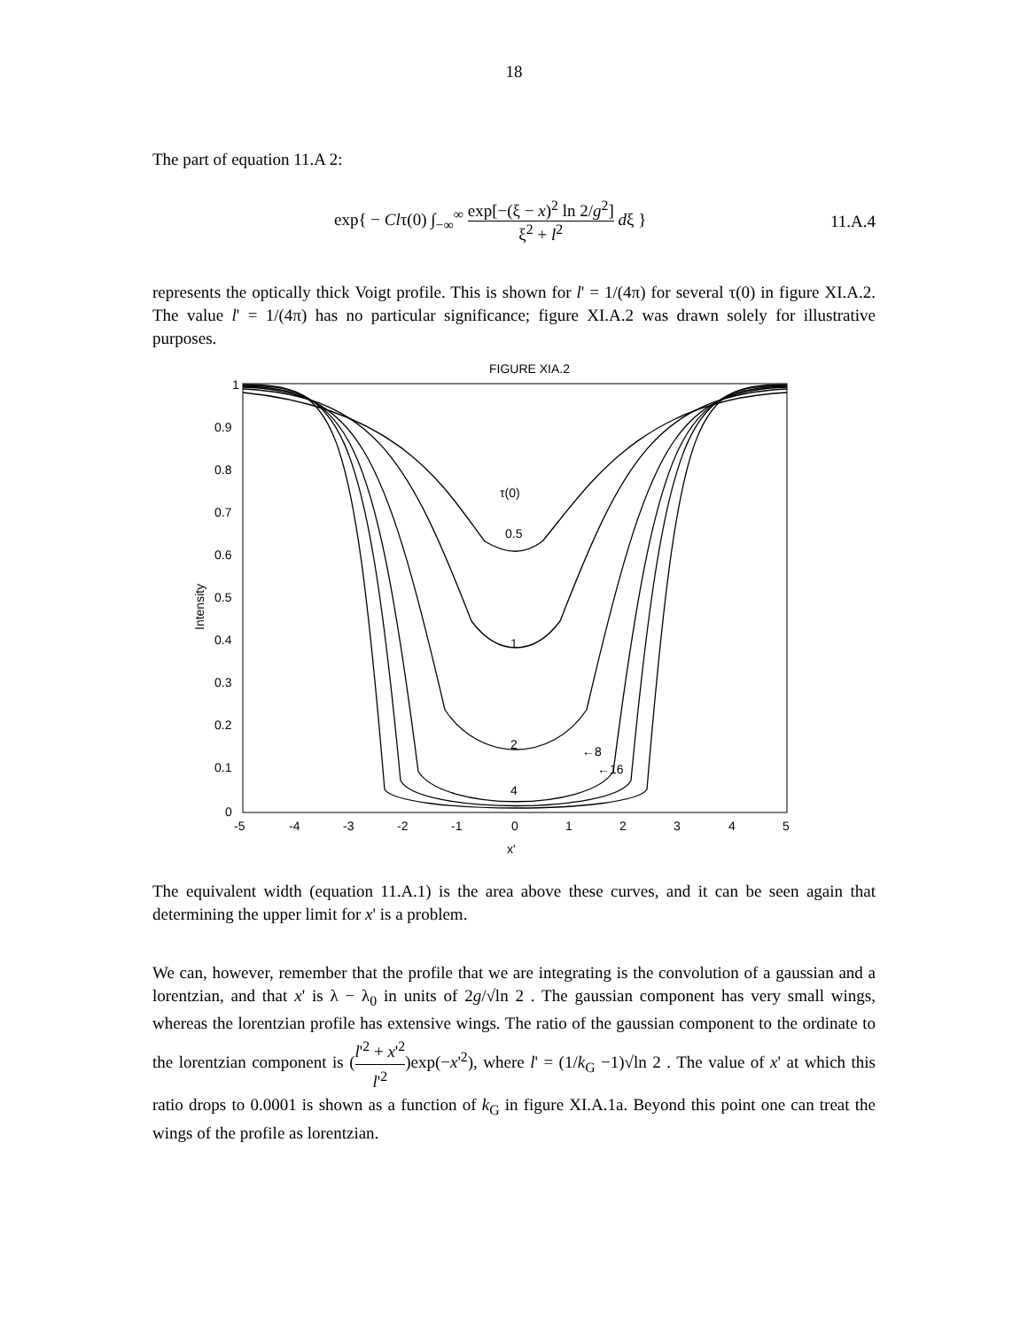18
The part of equation 11.A 2:
exp{ − Clτ(0) ∫<sub>−∞</sub><sup>∞</sup> exp[−(ξ − x)<sup>2</sup> ln 2/g<sup>2</sup>] ξ<sup>2</sup> + l<sup>2</sup> dξ }
11.A.4
represents the optically thick Voigt profile. This is shown for l' = 1/(4π) for several τ(0) in figure XI.A.2. The value l' = 1/(4π) has no particular significance; figure XI.A.2 was drawn solely for illustrative purposes.
FIGURE XIA.2
1
0.9
0.8
0.7
0.6
0.5
0.4
0.3
0.2
0.1
0
-5
-4
-3
-2
-1
0
1
2
3
4
5
x'
Intensity
τ(0)
0.5
1
2
4
←8
←16
The equivalent width (equation 11.A.1) is the area above these curves, and it can be seen again that determining the upper limit for x' is a problem.
We can, however, remember that the profile that we are integrating is the convolution of a gaussian and a lorentzian, and that x' is λ − λ<sub>0</sub> in units of 2g/√ln 2 . The gaussian component has very small wings, whereas the lorentzian profile has extensive wings. The ratio of the gaussian component to the ordinate to the lorentzian component is (l'<sup>2</sup> + x'<sup>2</sup> l'<sup>2</sup>)exp(−x'<sup>2</sup>), where l' = (1/k<sub>G</sub> −1)√ln 2 . The value of x' at which this ratio drops to 0.0001 is shown as a function of k<sub>G</sub> in figure XI.A.1a. Beyond this point one can treat the wings of the profile as lorentzian.